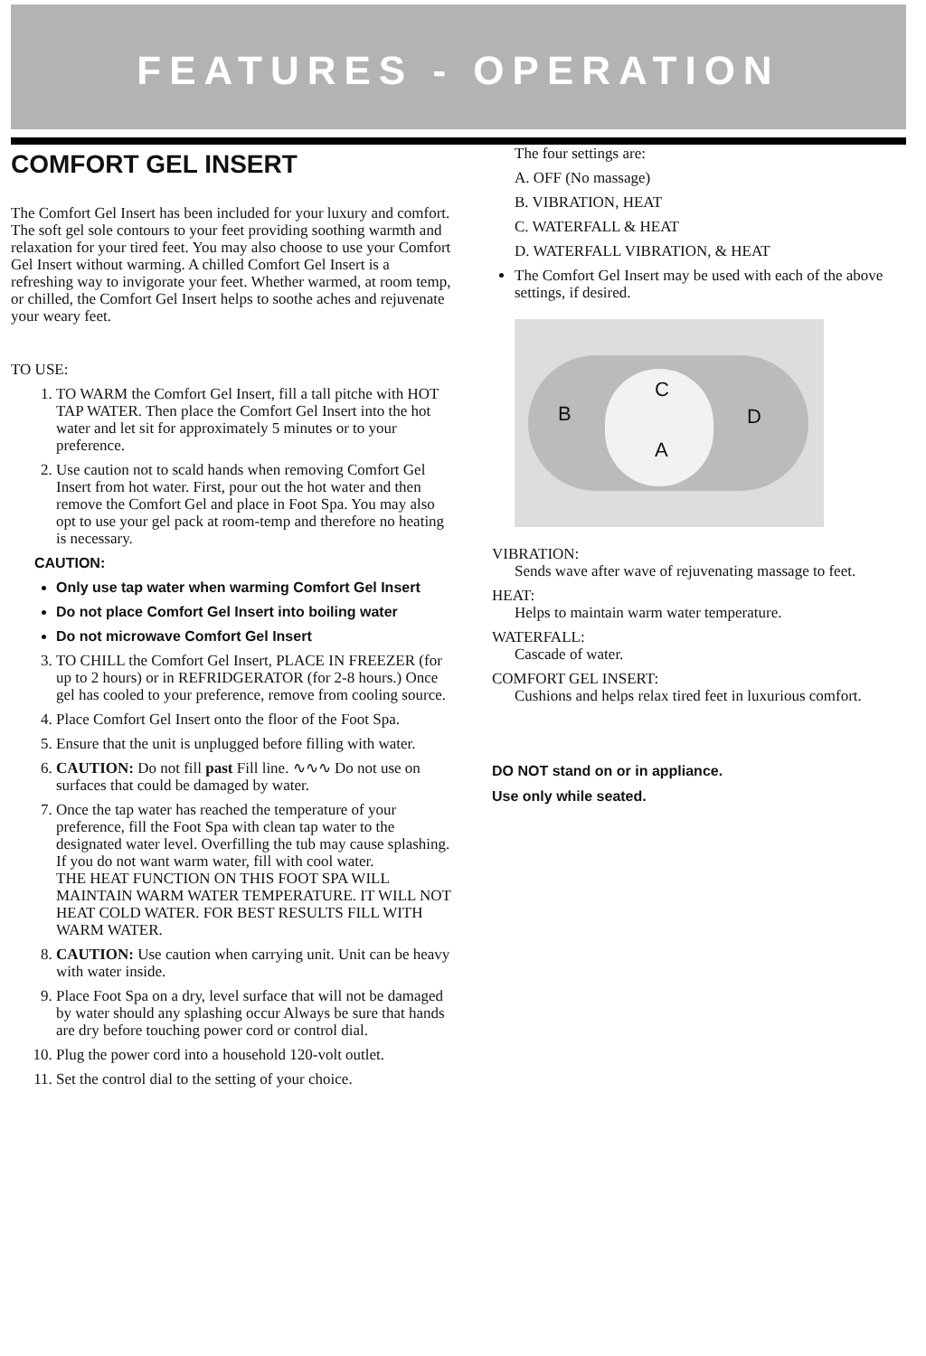FEATURES - OPERATION
COMFORT GEL INSERT
The Comfort Gel Insert has been included for your luxury and comfort. The soft gel sole contours to your feet providing soothing warmth and relaxation for your tired feet. You may also choose to use your Comfort Gel Insert without warming. A chilled Comfort Gel Insert is a refreshing way to invigorate your feet. Whether warmed, at room temp, or chilled, the Comfort Gel Insert helps to soothe aches and rejuvenate your weary feet.
TO USE:
1. TO WARM the Comfort Gel Insert, fill a tall pitche with HOT TAP WATER. Then place the Comfort Gel Insert into the hot water and let sit for approximately 5 minutes or to your preference.
2. Use caution not to scald hands when removing Comfort Gel Insert from hot water. First, pour out the hot water and then remove the Comfort Gel and place in Foot Spa. You may also opt to use your gel pack at room-temp and therefore no heating is necessary.
CAUTION:
Only use tap water when warming Comfort Gel Insert
Do not place Comfort Gel Insert into boiling water
Do not microwave Comfort Gel Insert
3. TO CHILL the Comfort Gel Insert, PLACE IN FREEZER (for up to 2 hours) or in REFRIDGERATOR (for 2-8 hours.) Once gel has cooled to your preference, remove from cooling source.
4. Place Comfort Gel Insert onto the floor of the Foot Spa.
5. Ensure that the unit is unplugged before filling with water.
6. CAUTION: Do not fill past Fill line. ∿∿∿ Do not use on surfaces that could be damaged by water.
7. Once the tap water has reached the temperature of your preference, fill the Foot Spa with clean tap water to the designated water level. Overfilling the tub may cause splashing. If you do not want warm water, fill with cool water.
THE HEAT FUNCTION ON THIS FOOT SPA WILL MAINTAIN WARM WATER TEMPERATURE. IT WILL NOT HEAT COLD WATER. FOR BEST RESULTS FILL WITH WARM WATER.
8. CAUTION: Use caution when carrying unit. Unit can be heavy with water inside.
9. Place Foot Spa on a dry, level surface that will not be damaged by water should any splashing occur Always be sure that hands are dry before touching power cord or control dial.
10. Plug the power cord into a household 120-volt outlet.
11. Set the control dial to the setting of your choice.
The four settings are:
A. OFF (No massage)
B. VIBRATION, HEAT
C. WATERFALL & HEAT
D. WATERFALL VIBRATION, & HEAT
The Comfort Gel Insert may be used with each of the above settings, if desired.
C
B D
A
VIBRATION:
Sends wave after wave of rejuvenating massage to feet.
HEAT:
Helps to maintain warm water temperature.
WATERFALL:
Cascade of water.
COMFORT GEL INSERT:
Cushions and helps relax tired feet in luxurious comfort.
DO NOT stand on or in appliance.
Use only while seated.